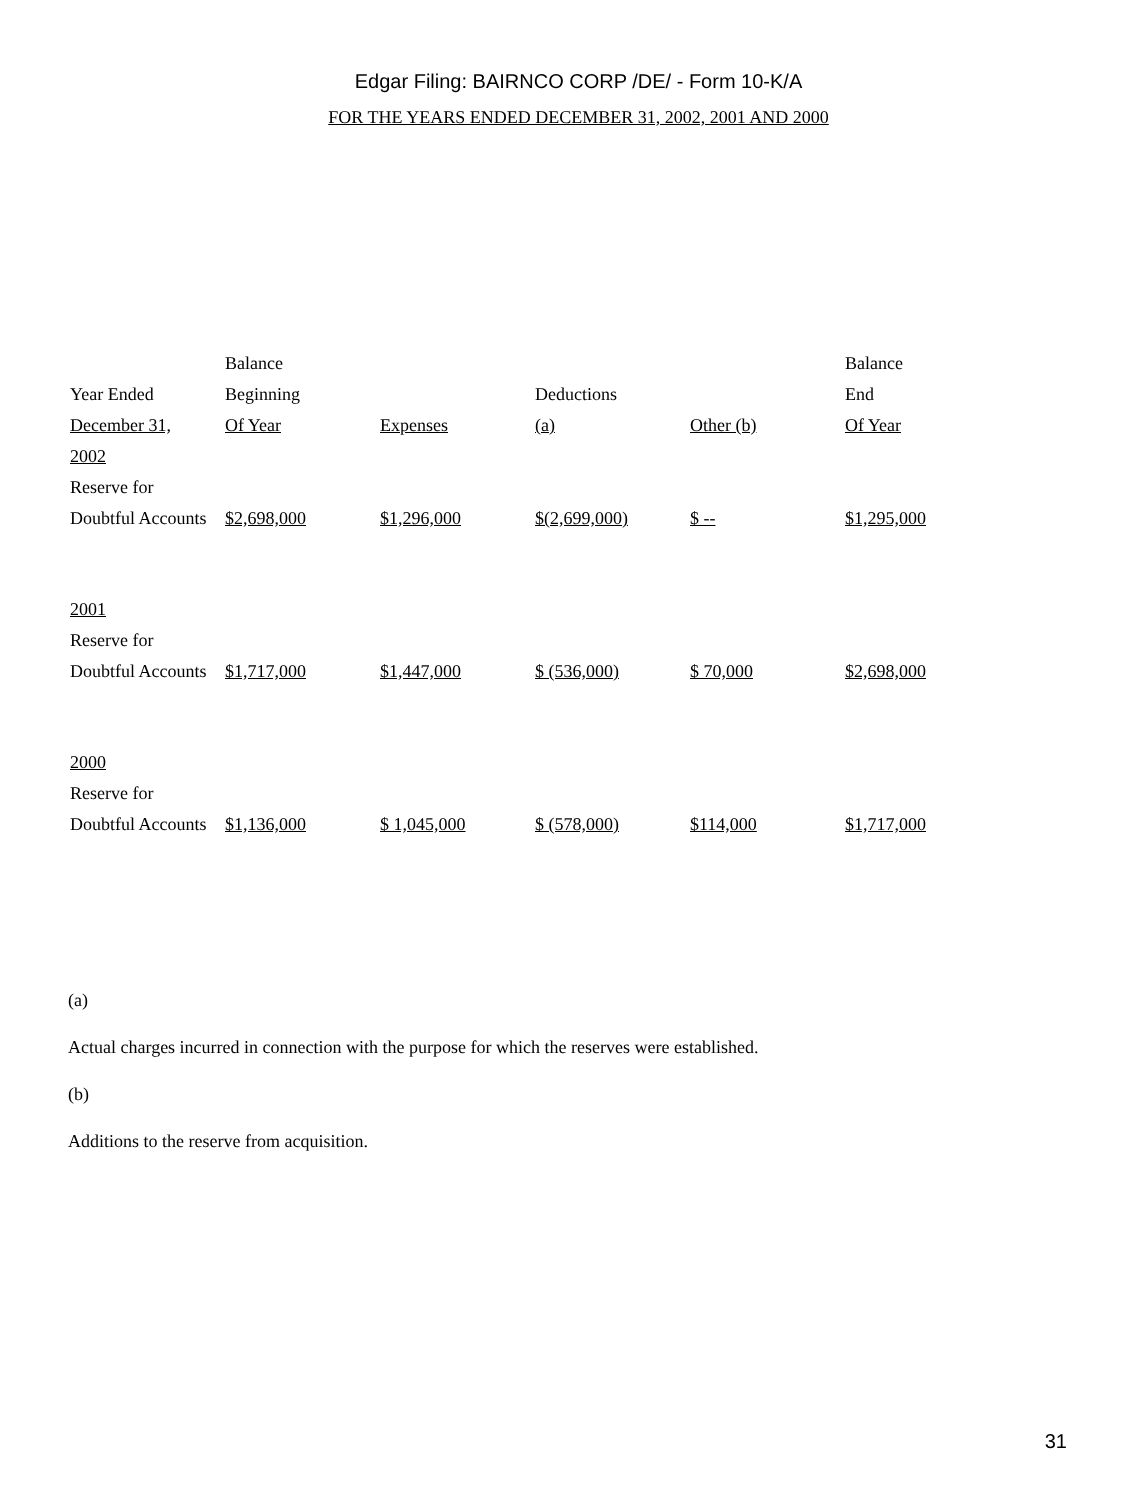Edgar Filing: BAIRNCO CORP /DE/ - Form 10-K/A
FOR THE YEARS ENDED DECEMBER 31, 2002, 2001 AND 2000
| | Balance | | | | Balance |
| --- | --- | --- | --- | --- | --- |
| Year Ended | Beginning | | Deductions | | End |
| December 31, | Of Year | Expenses | (a) | Other (b) | Of Year |
| 2002 | | | | | |
| Reserve for | | | | | |
| Doubtful Accounts | $2,698,000 | $1,296,000 | $(2,699,000) | $ -- | $1,295,000 |
| 2001 | | | | | |
| Reserve for | | | | | |
| Doubtful Accounts | $1,717,000 | $1,447,000 | $ (536,000) | $ 70,000 | $2,698,000 |
| 2000 | | | | | |
| Reserve for | | | | | |
| Doubtful Accounts | $1,136,000 | $ 1,045,000 | $ (578,000) | $114,000 | $1,717,000 |
(a)
Actual charges incurred in connection with the purpose for which the reserves were established.
(b)
Additions to the reserve from acquisition.
31